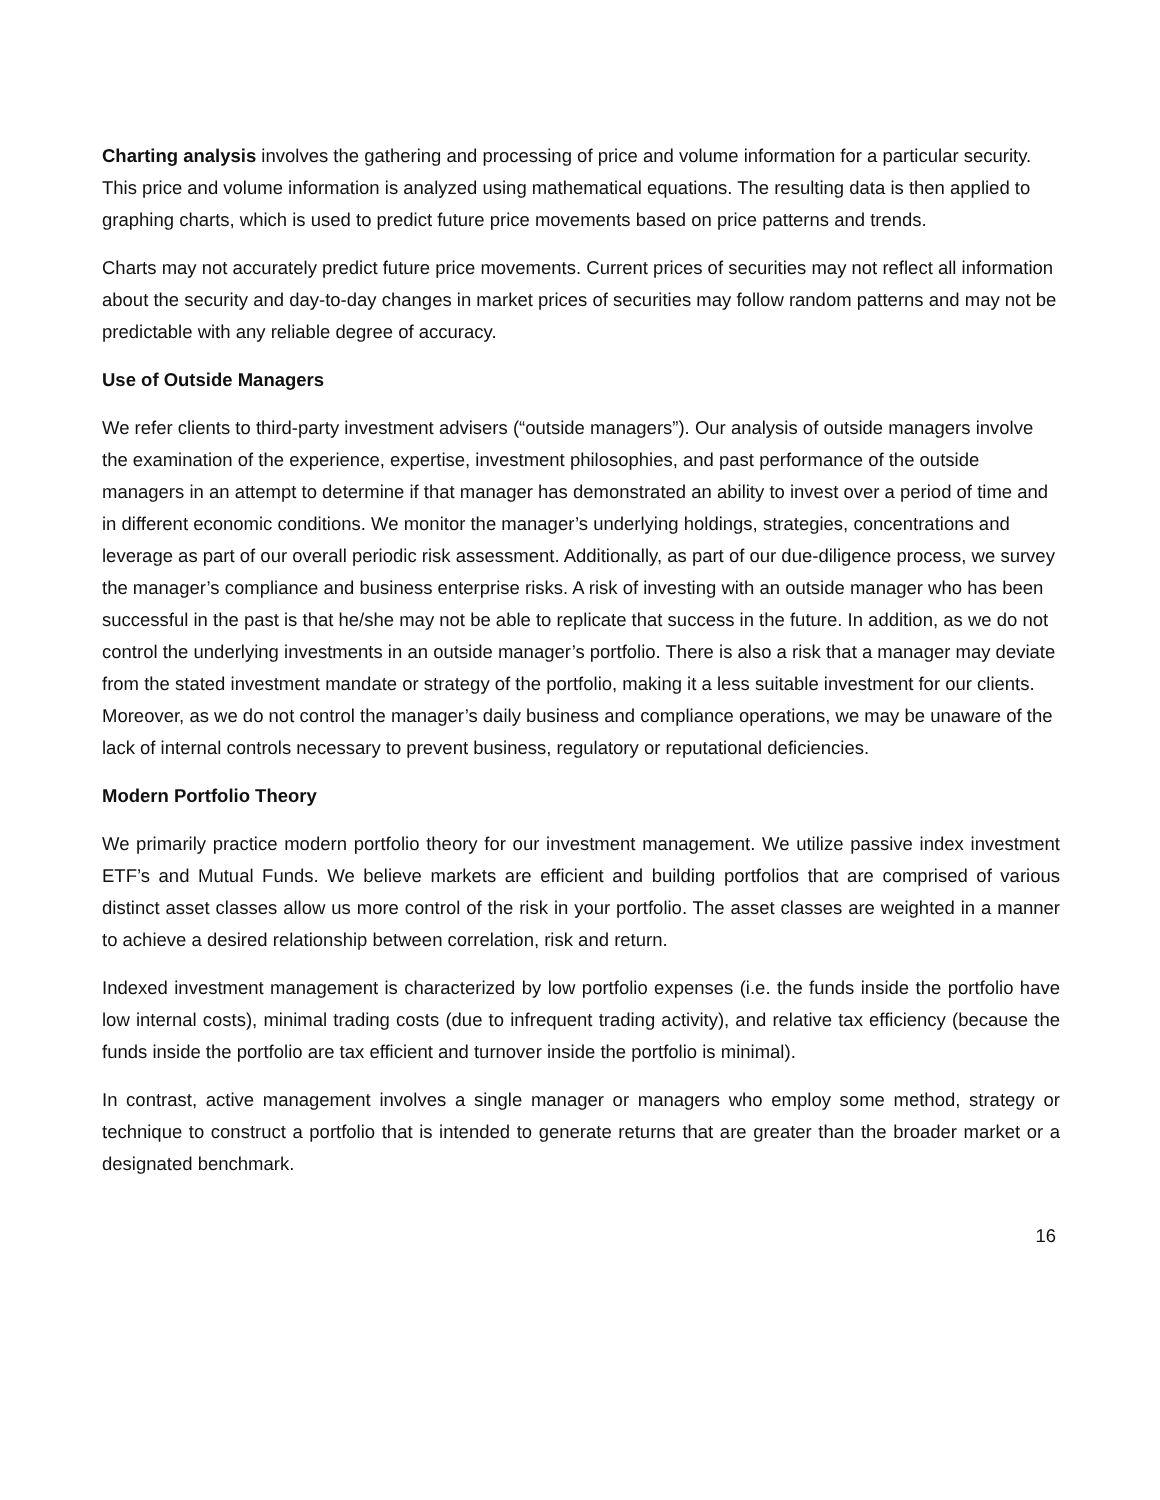Charting analysis involves the gathering and processing of price and volume information for a particular security. This price and volume information is analyzed using mathematical equations. The resulting data is then applied to graphing charts, which is used to predict future price movements based on price patterns and trends.
Charts may not accurately predict future price movements. Current prices of securities may not reflect all information about the security and day-to-day changes in market prices of securities may follow random patterns and may not be predictable with any reliable degree of accuracy.
Use of Outside Managers
We refer clients to third-party investment advisers (“outside managers”). Our analysis of outside managers involve the examination of the experience, expertise, investment philosophies, and past performance of the outside managers in an attempt to determine if that manager has demonstrated an ability to invest over a period of time and in different economic conditions. We monitor the manager’s underlying holdings, strategies, concentrations and leverage as part of our overall periodic risk assessment. Additionally, as part of our due-diligence process, we survey the manager’s compliance and business enterprise risks. A risk of investing with an outside manager who has been successful in the past is that he/she may not be able to replicate that success in the future. In addition, as we do not control the underlying investments in an outside manager’s portfolio. There is also a risk that a manager may deviate from the stated investment mandate or strategy of the portfolio, making it a less suitable investment for our clients. Moreover, as we do not control the manager’s daily business and compliance operations, we may be unaware of the lack of internal controls necessary to prevent business, regulatory or reputational deficiencies.
Modern Portfolio Theory
We primarily practice modern portfolio theory for our investment management. We utilize passive index investment ETF’s and Mutual Funds. We believe markets are efficient and building portfolios that are comprised of various distinct asset classes allow us more control of the risk in your portfolio. The asset classes are weighted in a manner to achieve a desired relationship between correlation, risk and return.
Indexed investment management is characterized by low portfolio expenses (i.e. the funds inside the portfolio have low internal costs), minimal trading costs (due to infrequent trading activity), and relative tax efficiency (because the funds inside the portfolio are tax efficient and turnover inside the portfolio is minimal).
In contrast, active management involves a single manager or managers who employ some method, strategy or technique to construct a portfolio that is intended to generate returns that are greater than the broader market or a designated benchmark.
16